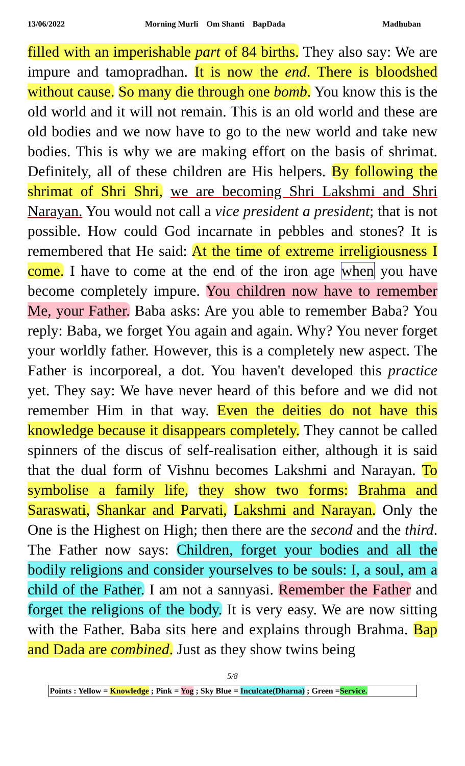13/06/2022 Morning Murli Om Shanti BapDada Madhuban
filled with an imperishable part of 84 births. They also say: We are impure and tamopradhan. It is now the end. There is bloodshed without cause. So many die through one bomb. You know this is the old world and it will not remain. This is an old world and these are old bodies and we now have to go to the new world and take new bodies. This is why we are making effort on the basis of shrimat. Definitely, all of these children are His helpers. By following the shrimat of Shri Shri, we are becoming Shri Lakshmi and Shri Narayan. You would not call a vice president a president; that is not possible. How could God incarnate in pebbles and stones? It is remembered that He said: At the time of extreme irreligiousness I come. I have to come at the end of the iron age when you have become completely impure. You children now have to remember Me, your Father. Baba asks: Are you able to remember Baba? You reply: Baba, we forget You again and again. Why? You never forget your worldly father. However, this is a completely new aspect. The Father is incorporeal, a dot. You haven't developed this practice yet. They say: We have never heard of this before and we did not remember Him in that way. Even the deities do not have this knowledge because it disappears completely. They cannot be called spinners of the discus of self-realisation either, although it is said that the dual form of Vishnu becomes Lakshmi and Narayan. To symbolise a family life, they show two forms: Brahma and Saraswati, Shankar and Parvati, Lakshmi and Narayan. Only the One is the Highest on High; then there are the second and the third. The Father now says: Children, forget your bodies and all the bodily religions and consider yourselves to be souls: I, a soul, am a child of the Father. I am not a sannyasi. Remember the Father and forget the religions of the body. It is very easy. We are now sitting with the Father. Baba sits here and explains through Brahma. Bap and Dada are combined. Just as they show twins being
5/8
Points : Yellow = Knowledge ; Pink = Yog ; Sky Blue = Inculcate(Dharna) ; Green =Service.